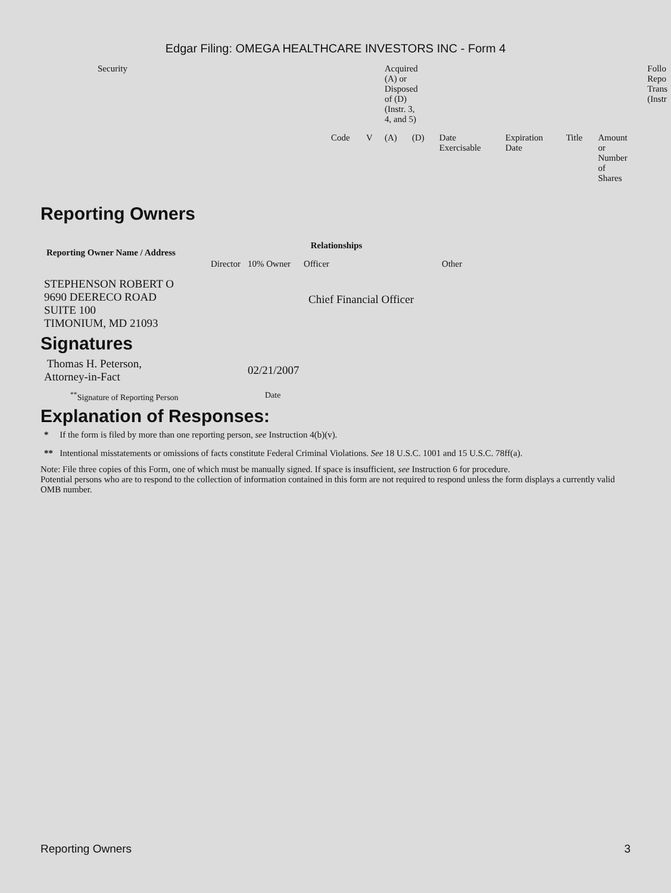Edgar Filing: OMEGA HEALTHCARE INVESTORS INC - Form 4
| Security | | | Acquired (A) or Disposed of (D) (Instr. 3, 4, and 5) | | | | | | Follo Repo Trans (Instr |
| | Code | V | (A) | (D) | Date Exercisable | Expiration Date | Title | Amount or Number of Shares | |
Reporting Owners
| Reporting Owner Name / Address | Relationships | | | |
| --- | --- | --- | --- | --- |
| | Director | 10% Owner | Officer | Other |
| STEPHENSON ROBERT O 9690 DEERECO ROAD SUITE 100 TIMONIUM, MD 21093 | | | Chief Financial Officer | |
Signatures
| Thomas H. Peterson, Attorney-in-Fact | 02/21/2007 |
| <sup>**</sup> Signature of Reporting Person | Date |
Explanation of Responses:
* If the form is filed by more than one reporting person, see Instruction 4(b)(v).
** Intentional misstatements or omissions of facts constitute Federal Criminal Violations. See 18 U.S.C. 1001 and 15 U.S.C. 78ff(a).
Note: File three copies of this Form, one of which must be manually signed. If space is insufficient, see Instruction 6 for procedure.
Potential persons who are to respond to the collection of information contained in this form are not required to respond unless the form displays a currently valid OMB number.
Reporting Owners 3